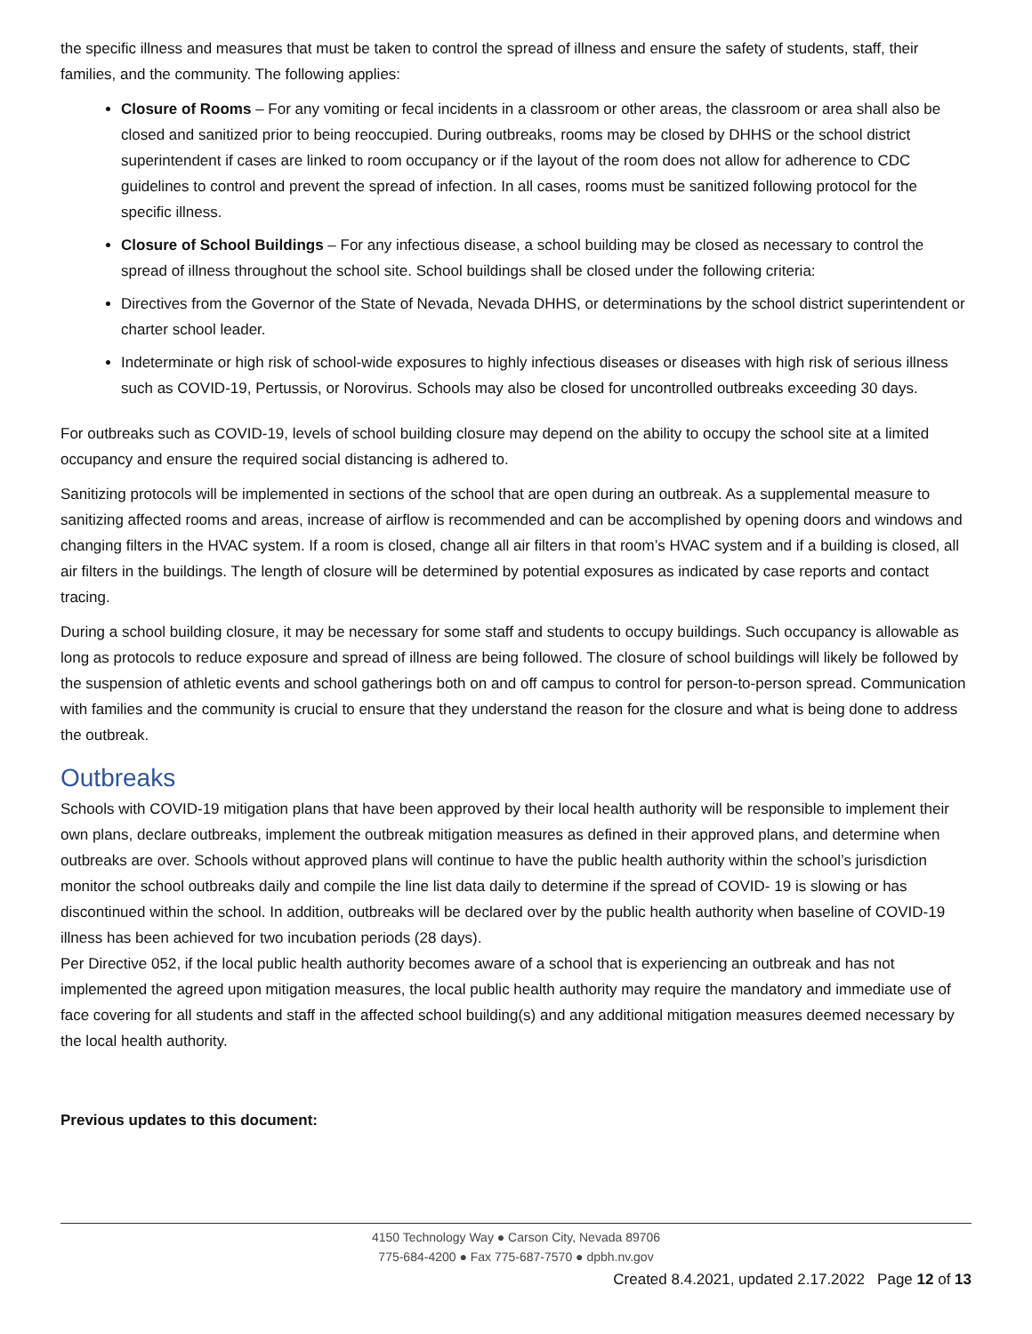the specific illness and measures that must be taken to control the spread of illness and ensure the safety of students, staff, their families, and the community. The following applies:
Closure of Rooms – For any vomiting or fecal incidents in a classroom or other areas, the classroom or area shall also be closed and sanitized prior to being reoccupied. During outbreaks, rooms may be closed by DHHS or the school district superintendent if cases are linked to room occupancy or if the layout of the room does not allow for adherence to CDC guidelines to control and prevent the spread of infection. In all cases, rooms must be sanitized following protocol for the specific illness.
Closure of School Buildings – For any infectious disease, a school building may be closed as necessary to control the spread of illness throughout the school site. School buildings shall be closed under the following criteria:
Directives from the Governor of the State of Nevada, Nevada DHHS, or determinations by the school district superintendent or charter school leader.
Indeterminate or high risk of school-wide exposures to highly infectious diseases or diseases with high risk of serious illness such as COVID-19, Pertussis, or Norovirus. Schools may also be closed for uncontrolled outbreaks exceeding 30 days.
For outbreaks such as COVID-19, levels of school building closure may depend on the ability to occupy the school site at a limited occupancy and ensure the required social distancing is adhered to.
Sanitizing protocols will be implemented in sections of the school that are open during an outbreak. As a supplemental measure to sanitizing affected rooms and areas, increase of airflow is recommended and can be accomplished by opening doors and windows and changing filters in the HVAC system. If a room is closed, change all air filters in that room’s HVAC system and if a building is closed, all air filters in the buildings. The length of closure will be determined by potential exposures as indicated by case reports and contact tracing.
During a school building closure, it may be necessary for some staff and students to occupy buildings. Such occupancy is allowable as long as protocols to reduce exposure and spread of illness are being followed. The closure of school buildings will likely be followed by the suspension of athletic events and school gatherings both on and off campus to control for person-to-person spread. Communication with families and the community is crucial to ensure that they understand the reason for the closure and what is being done to address the outbreak.
Outbreaks
Schools with COVID-19 mitigation plans that have been approved by their local health authority will be responsible to implement their own plans, declare outbreaks, implement the outbreak mitigation measures as defined in their approved plans, and determine when outbreaks are over. Schools without approved plans will continue to have the public health authority within the school’s jurisdiction monitor the school outbreaks daily and compile the line list data daily to determine if the spread of COVID- 19 is slowing or has discontinued within the school. In addition, outbreaks will be declared over by the public health authority when baseline of COVID-19 illness has been achieved for two incubation periods (28 days).
Per Directive 052, if the local public health authority becomes aware of a school that is experiencing an outbreak and has not implemented the agreed upon mitigation measures, the local public health authority may require the mandatory and immediate use of face covering for all students and staff in the affected school building(s) and any additional mitigation measures deemed necessary by the local health authority.
Previous updates to this document:
4150 Technology Way ● Carson City, Nevada 89706
775-684-4200 ● Fax 775-687-7570 ● dpbh.nv.gov
Created 8.4.2021, updated 2.17.2022 Page 12 of 13